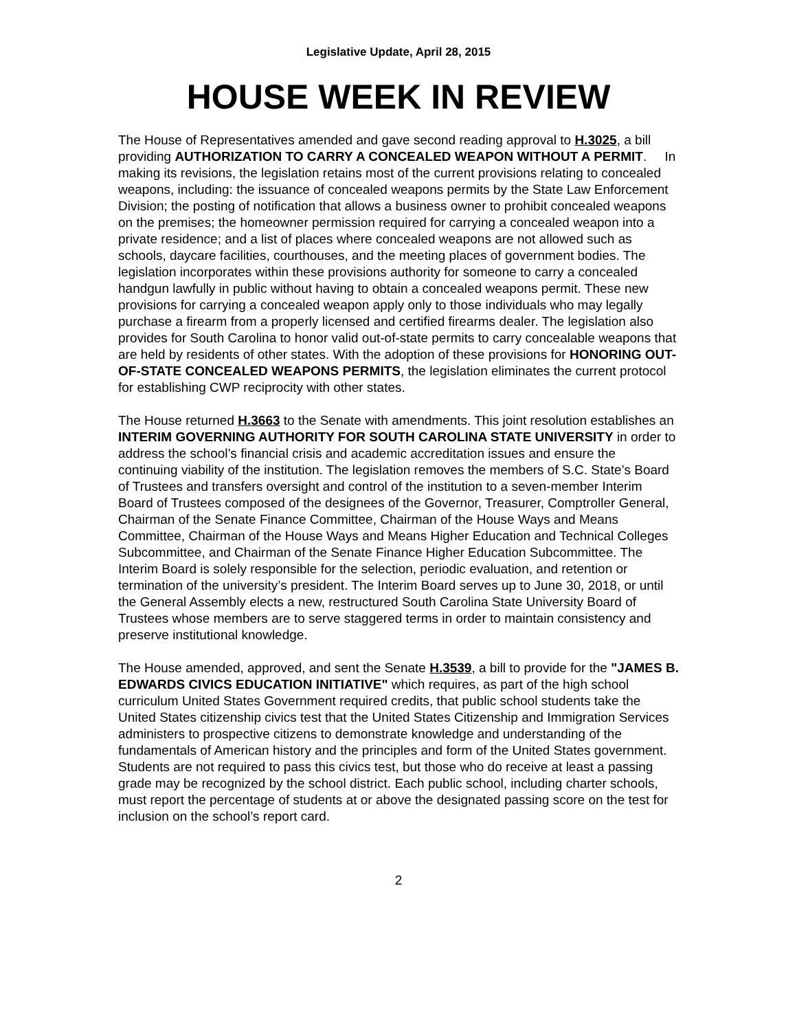Legislative Update, April 28, 2015
HOUSE WEEK IN REVIEW
The House of Representatives amended and gave second reading approval to H.3025, a bill providing AUTHORIZATION TO CARRY A CONCEALED WEAPON WITHOUT A PERMIT. In making its revisions, the legislation retains most of the current provisions relating to concealed weapons, including: the issuance of concealed weapons permits by the State Law Enforcement Division; the posting of notification that allows a business owner to prohibit concealed weapons on the premises; the homeowner permission required for carrying a concealed weapon into a private residence; and a list of places where concealed weapons are not allowed such as schools, daycare facilities, courthouses, and the meeting places of government bodies. The legislation incorporates within these provisions authority for someone to carry a concealed handgun lawfully in public without having to obtain a concealed weapons permit. These new provisions for carrying a concealed weapon apply only to those individuals who may legally purchase a firearm from a properly licensed and certified firearms dealer. The legislation also provides for South Carolina to honor valid out-of-state permits to carry concealable weapons that are held by residents of other states. With the adoption of these provisions for HONORING OUT-OF-STATE CONCEALED WEAPONS PERMITS, the legislation eliminates the current protocol for establishing CWP reciprocity with other states.
The House returned H.3663 to the Senate with amendments. This joint resolution establishes an INTERIM GOVERNING AUTHORITY FOR SOUTH CAROLINA STATE UNIVERSITY in order to address the school’s financial crisis and academic accreditation issues and ensure the continuing viability of the institution. The legislation removes the members of S.C. State’s Board of Trustees and transfers oversight and control of the institution to a seven-member Interim Board of Trustees composed of the designees of the Governor, Treasurer, Comptroller General, Chairman of the Senate Finance Committee, Chairman of the House Ways and Means Committee, Chairman of the House Ways and Means Higher Education and Technical Colleges Subcommittee, and Chairman of the Senate Finance Higher Education Subcommittee. The Interim Board is solely responsible for the selection, periodic evaluation, and retention or termination of the university’s president. The Interim Board serves up to June 30, 2018, or until the General Assembly elects a new, restructured South Carolina State University Board of Trustees whose members are to serve staggered terms in order to maintain consistency and preserve institutional knowledge.
The House amended, approved, and sent the Senate H.3539, a bill to provide for the "JAMES B. EDWARDS CIVICS EDUCATION INITIATIVE" which requires, as part of the high school curriculum United States Government required credits, that public school students take the United States citizenship civics test that the United States Citizenship and Immigration Services administers to prospective citizens to demonstrate knowledge and understanding of the fundamentals of American history and the principles and form of the United States government. Students are not required to pass this civics test, but those who do receive at least a passing grade may be recognized by the school district. Each public school, including charter schools, must report the percentage of students at or above the designated passing score on the test for inclusion on the school’s report card.
2